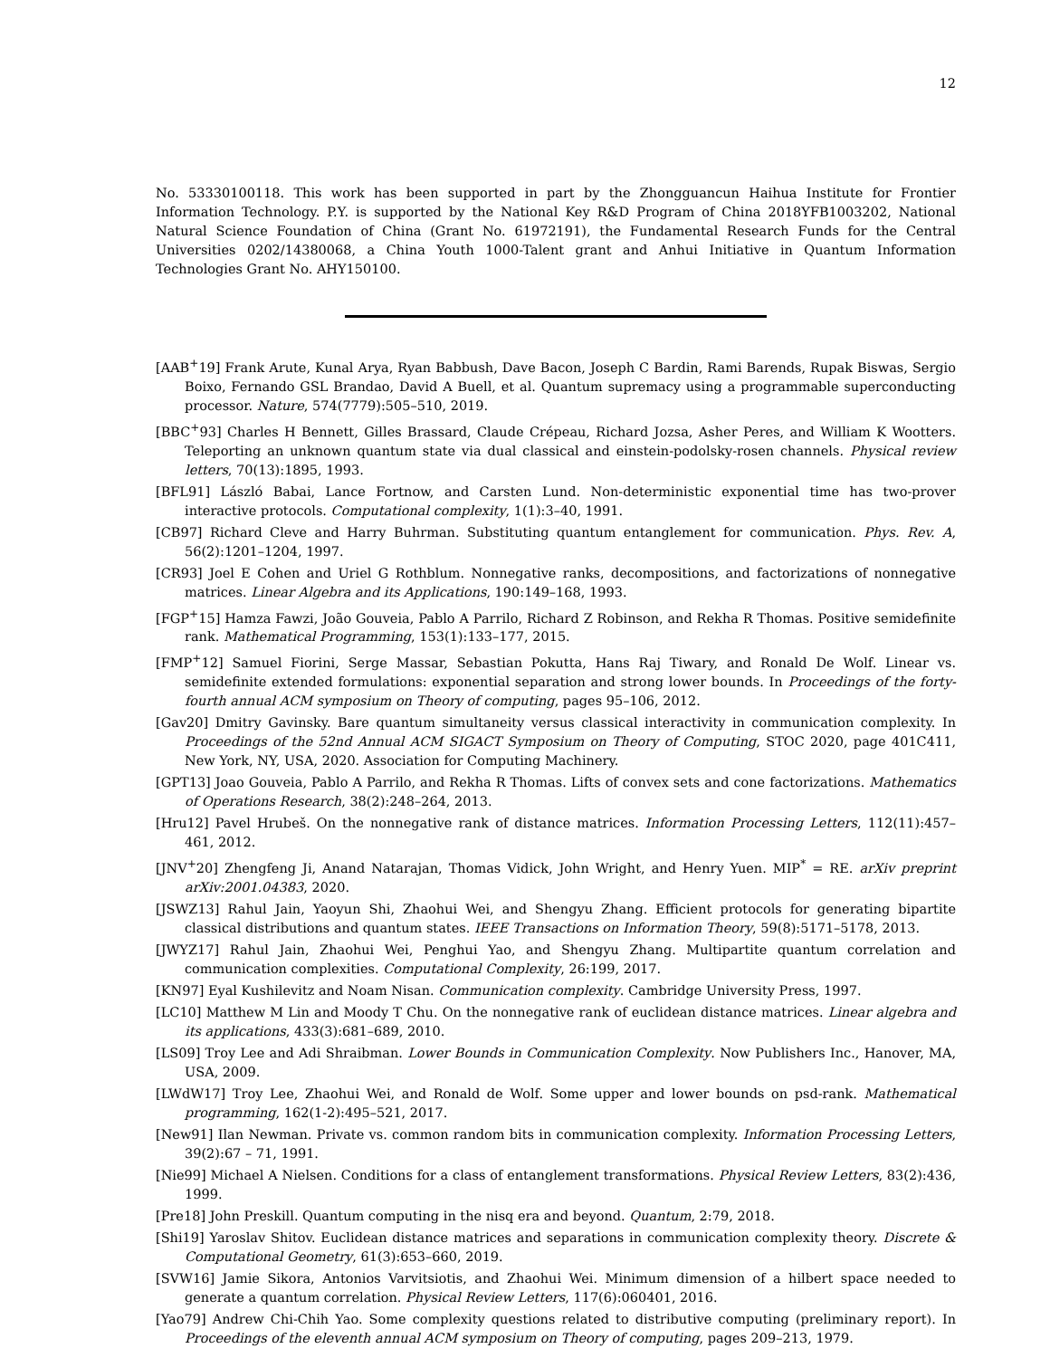12
No. 53330100118. This work has been supported in part by the Zhongguancun Haihua Institute for Frontier Information Technology. P.Y. is supported by the National Key R&D Program of China 2018YFB1003202, National Natural Science Foundation of China (Grant No. 61972191), the Fundamental Research Funds for the Central Universities 0202/14380068, a China Youth 1000-Talent grant and Anhui Initiative in Quantum Information Technologies Grant No. AHY150100.
[AAB<sup>+</sup>19] Frank Arute, Kunal Arya, Ryan Babbush, Dave Bacon, Joseph C Bardin, Rami Barends, Rupak Biswas, Sergio Boixo, Fernando GSL Brandao, David A Buell, et al. Quantum supremacy using a programmable superconducting processor. Nature, 574(7779):505–510, 2019.
[BBC<sup>+</sup>93] Charles H Bennett, Gilles Brassard, Claude Crépeau, Richard Jozsa, Asher Peres, and William K Wootters. Teleporting an unknown quantum state via dual classical and einstein-podolsky-rosen channels. Physical review letters, 70(13):1895, 1993.
[BFL91] László Babai, Lance Fortnow, and Carsten Lund. Non-deterministic exponential time has two-prover interactive protocols. Computational complexity, 1(1):3–40, 1991.
[CB97] Richard Cleve and Harry Buhrman. Substituting quantum entanglement for communication. Phys. Rev. A, 56(2):1201–1204, 1997.
[CR93] Joel E Cohen and Uriel G Rothblum. Nonnegative ranks, decompositions, and factorizations of nonnegative matrices. Linear Algebra and its Applications, 190:149–168, 1993.
[FGP<sup>+</sup>15] Hamza Fawzi, João Gouveia, Pablo A Parrilo, Richard Z Robinson, and Rekha R Thomas. Positive semidefinite rank. Mathematical Programming, 153(1):133–177, 2015.
[FMP<sup>+</sup>12] Samuel Fiorini, Serge Massar, Sebastian Pokutta, Hans Raj Tiwary, and Ronald De Wolf. Linear vs. semidefinite extended formulations: exponential separation and strong lower bounds. In Proceedings of the forty-fourth annual ACM symposium on Theory of computing, pages 95–106, 2012.
[Gav20] Dmitry Gavinsky. Bare quantum simultaneity versus classical interactivity in communication complexity. In Proceedings of the 52nd Annual ACM SIGACT Symposium on Theory of Computing, STOC 2020, page 401C411, New York, NY, USA, 2020. Association for Computing Machinery.
[GPT13] Joao Gouveia, Pablo A Parrilo, and Rekha R Thomas. Lifts of convex sets and cone factorizations. Mathematics of Operations Research, 38(2):248–264, 2013.
[Hru12] Pavel Hrubeš. On the nonnegative rank of distance matrices. Information Processing Letters, 112(11):457–461, 2012.
[JNV<sup>+</sup>20] Zhengfeng Ji, Anand Natarajan, Thomas Vidick, John Wright, and Henry Yuen. MIP<sup>*</sup> = RE. arXiv preprint arXiv:2001.04383, 2020.
[JSWZ13] Rahul Jain, Yaoyun Shi, Zhaohui Wei, and Shengyu Zhang. Efficient protocols for generating bipartite classical distributions and quantum states. IEEE Transactions on Information Theory, 59(8):5171–5178, 2013.
[JWYZ17] Rahul Jain, Zhaohui Wei, Penghui Yao, and Shengyu Zhang. Multipartite quantum correlation and communication complexities. Computational Complexity, 26:199, 2017.
[KN97] Eyal Kushilevitz and Noam Nisan. Communication complexity. Cambridge University Press, 1997.
[LC10] Matthew M Lin and Moody T Chu. On the nonnegative rank of euclidean distance matrices. Linear algebra and its applications, 433(3):681–689, 2010.
[LS09] Troy Lee and Adi Shraibman. Lower Bounds in Communication Complexity. Now Publishers Inc., Hanover, MA, USA, 2009.
[LWdW17] Troy Lee, Zhaohui Wei, and Ronald de Wolf. Some upper and lower bounds on psd-rank. Mathematical programming, 162(1-2):495–521, 2017.
[New91] Ilan Newman. Private vs. common random bits in communication complexity. Information Processing Letters, 39(2):67 – 71, 1991.
[Nie99] Michael A Nielsen. Conditions for a class of entanglement transformations. Physical Review Letters, 83(2):436, 1999.
[Pre18] John Preskill. Quantum computing in the nisq era and beyond. Quantum, 2:79, 2018.
[Shi19] Yaroslav Shitov. Euclidean distance matrices and separations in communication complexity theory. Discrete & Computational Geometry, 61(3):653–660, 2019.
[SVW16] Jamie Sikora, Antonios Varvitsiotis, and Zhaohui Wei. Minimum dimension of a hilbert space needed to generate a quantum correlation. Physical Review Letters, 117(6):060401, 2016.
[Yao79] Andrew Chi-Chih Yao. Some complexity questions related to distributive computing (preliminary report). In Proceedings of the eleventh annual ACM symposium on Theory of computing, pages 209–213, 1979.